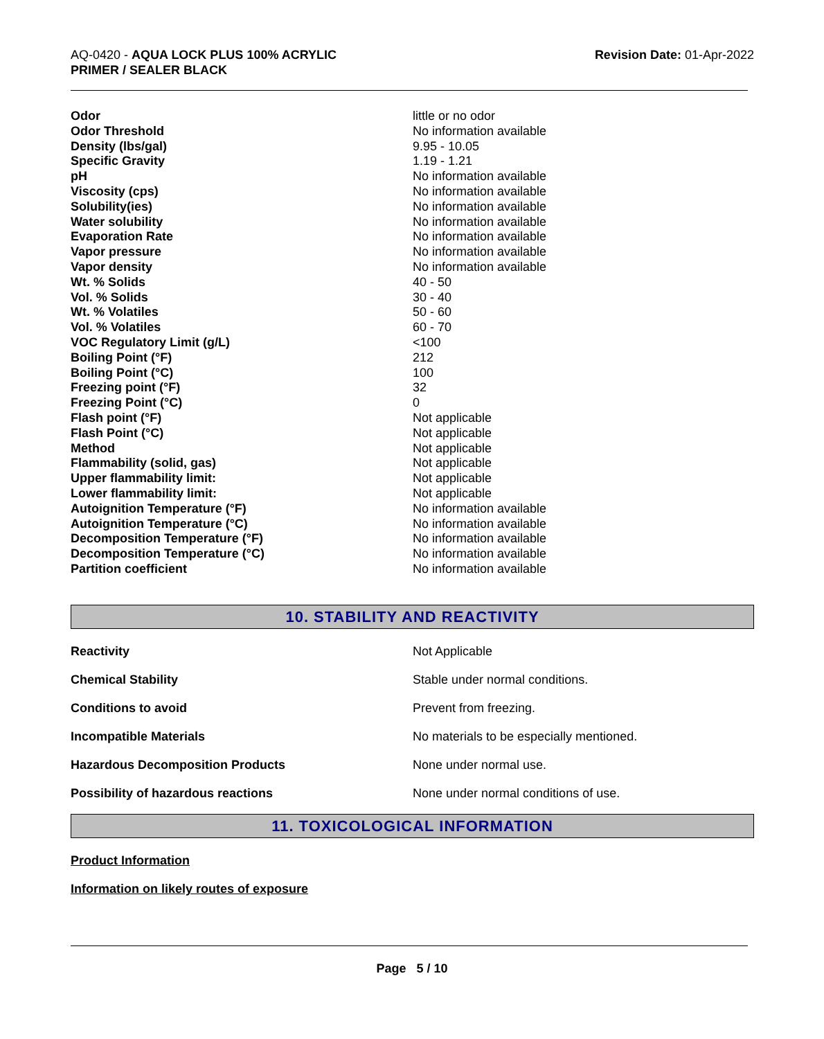AQ-0420 - AQUA LOCK PLUS 100% ACRYLIC
PRIMER / SEALER BLACK
Revision Date: 01-Apr-2022
| Odor | little or no odor |
| Odor Threshold | No information available |
| Density (lbs/gal) | 9.95 - 10.05 |
| Specific Gravity | 1.19 - 1.21 |
| pH | No information available |
| Viscosity (cps) | No information available |
| Solubility(ies) | No information available |
| Water solubility | No information available |
| Evaporation Rate | No information available |
| Vapor pressure | No information available |
| Vapor density | No information available |
| Wt. % Solids | 40 - 50 |
| Vol. % Solids | 30 - 40 |
| Wt. % Volatiles | 50 - 60 |
| Vol. % Volatiles | 60 - 70 |
| VOC Regulatory Limit (g/L) | <100 |
| Boiling Point (°F) | 212 |
| Boiling Point (°C) | 100 |
| Freezing point (°F) | 32 |
| Freezing Point (°C) | 0 |
| Flash point (°F) | Not applicable |
| Flash Point (°C) | Not applicable |
| Method | Not applicable |
| Flammability (solid, gas) | Not applicable |
| Upper flammability limit: | Not applicable |
| Lower flammability limit: | Not applicable |
| Autoignition Temperature (°F) | No information available |
| Autoignition Temperature (°C) | No information available |
| Decomposition Temperature (°F) | No information available |
| Decomposition Temperature (°C) | No information available |
| Partition coefficient | No information available |
10. STABILITY AND REACTIVITY
| Reactivity | Not Applicable |
| Chemical Stability | Stable under normal conditions. |
| Conditions to avoid | Prevent from freezing. |
| Incompatible Materials | No materials to be especially mentioned. |
| Hazardous Decomposition Products | None under normal use. |
| Possibility of hazardous reactions | None under normal conditions of use. |
11. TOXICOLOGICAL INFORMATION
Product Information
Information on likely routes of exposure
Page 5 / 10